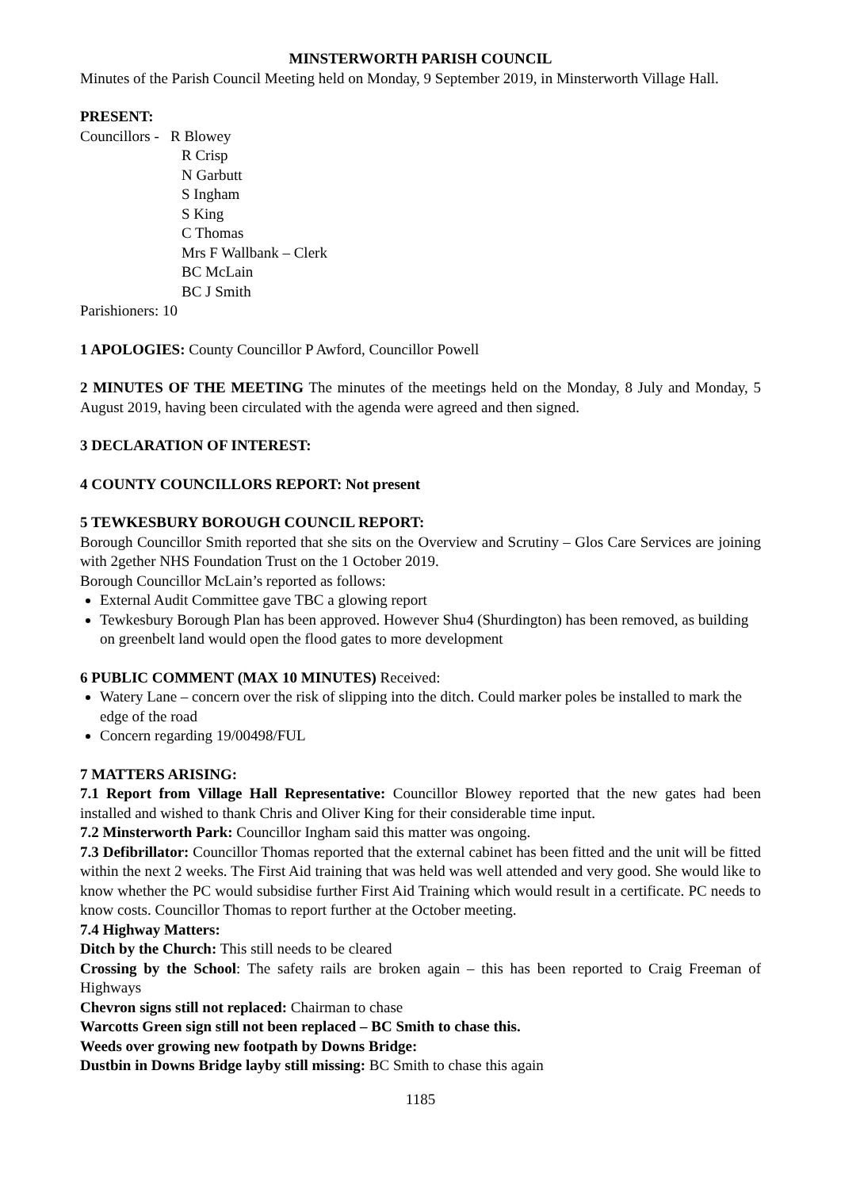MINSTERWORTH PARISH COUNCIL
Minutes of the Parish Council Meeting held on Monday, 9 September 2019, in Minsterworth Village Hall.
PRESENT:
Councillors - R Blowey
R Crisp
N Garbutt
S Ingham
S King
C Thomas
Mrs F Wallbank – Clerk
BC McLain
BC J Smith
Parishioners: 10
1 APOLOGIES: County Councillor P Awford, Councillor Powell
2 MINUTES OF THE MEETING The minutes of the meetings held on the Monday, 8 July and Monday, 5 August 2019, having been circulated with the agenda were agreed and then signed.
3 DECLARATION OF INTEREST:
4 COUNTY COUNCILLORS REPORT: Not present
5 TEWKESBURY BOROUGH COUNCIL REPORT:
Borough Councillor Smith reported that she sits on the Overview and Scrutiny – Glos Care Services are joining with 2gether NHS Foundation Trust on the 1 October 2019.
Borough Councillor McLain’s reported as follows:
External Audit Committee gave TBC a glowing report
Tewkesbury Borough Plan has been approved. However Shu4 (Shurdington) has been removed, as building on greenbelt land would open the flood gates to more development
6 PUBLIC COMMENT (MAX 10 MINUTES) Received:
Watery Lane – concern over the risk of slipping into the ditch. Could marker poles be installed to mark the edge of the road
Concern regarding 19/00498/FUL
7 MATTERS ARISING:
7.1 Report from Village Hall Representative: Councillor Blowey reported that the new gates had been installed and wished to thank Chris and Oliver King for their considerable time input.
7.2 Minsterworth Park: Councillor Ingham said this matter was ongoing.
7.3 Defibrillator: Councillor Thomas reported that the external cabinet has been fitted and the unit will be fitted within the next 2 weeks. The First Aid training that was held was well attended and very good. She would like to know whether the PC would subsidise further First Aid Training which would result in a certificate. PC needs to know costs. Councillor Thomas to report further at the October meeting.
7.4 Highway Matters:
Ditch by the Church: This still needs to be cleared
Crossing by the School: The safety rails are broken again – this has been reported to Craig Freeman of Highways
Chevron signs still not replaced: Chairman to chase
Warcotts Green sign still not been replaced – BC Smith to chase this.
Weeds over growing new footpath by Downs Bridge:
Dustbin in Downs Bridge layby still missing: BC Smith to chase this again
1185